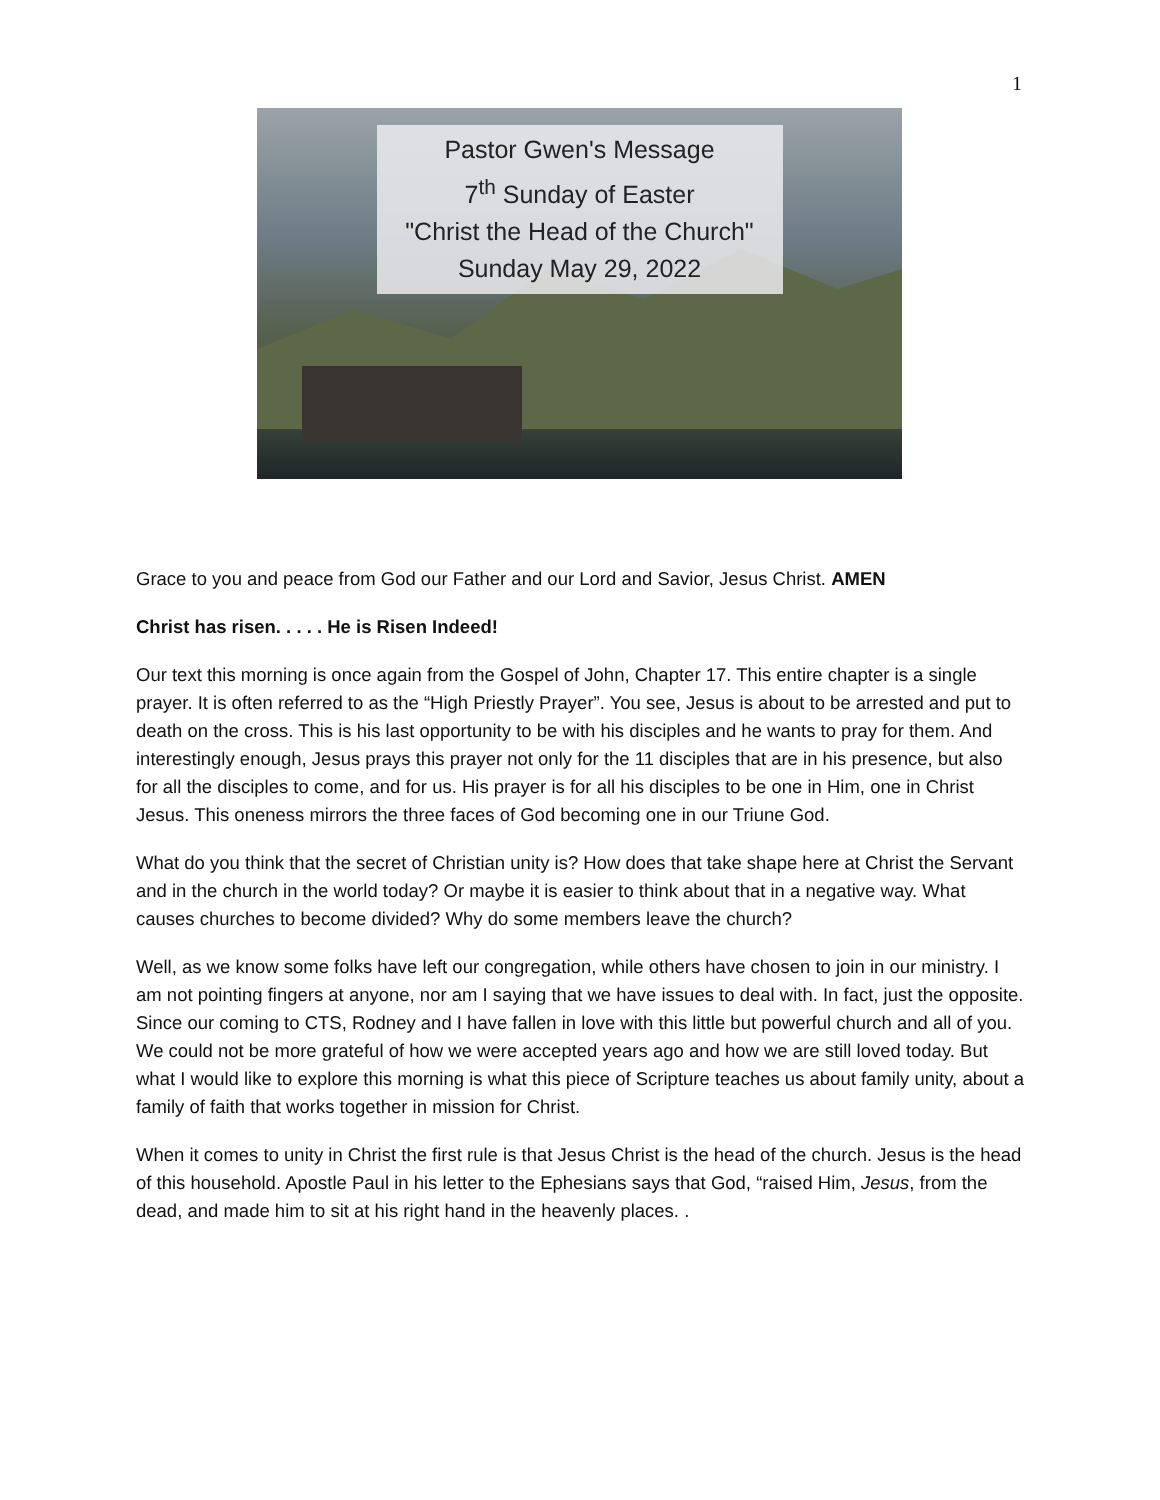1
Pastor Gwen's Message
7<sup>th</sup> Sunday of Easter
"Christ the Head of the Church"
Sunday May 29, 2022
Grace to you and peace from God our Father and our Lord and Savior, Jesus Christ. AMEN
Christ has risen. . . . . He is Risen Indeed!
Our text this morning is once again from the Gospel of John, Chapter 17. This entire chapter is a single prayer. It is often referred to as the “High Priestly Prayer”. You see, Jesus is about to be arrested and put to death on the cross. This is his last opportunity to be with his disciples and he wants to pray for them. And interestingly enough, Jesus prays this prayer not only for the 11 disciples that are in his presence, but also for all the disciples to come, and for us. His prayer is for all his disciples to be one in Him, one in Christ Jesus. This oneness mirrors the three faces of God becoming one in our Triune God.
What do you think that the secret of Christian unity is? How does that take shape here at Christ the Servant and in the church in the world today? Or maybe it is easier to think about that in a negative way. What causes churches to become divided? Why do some members leave the church?
Well, as we know some folks have left our congregation, while others have chosen to join in our ministry. I am not pointing fingers at anyone, nor am I saying that we have issues to deal with. In fact, just the opposite. Since our coming to CTS, Rodney and I have fallen in love with this little but powerful church and all of you. We could not be more grateful of how we were accepted years ago and how we are still loved today. But what I would like to explore this morning is what this piece of Scripture teaches us about family unity, about a family of faith that works together in mission for Christ.
When it comes to unity in Christ the first rule is that Jesus Christ is the head of the church. Jesus is the head of this household. Apostle Paul in his letter to the Ephesians says that God, “raised Him, Jesus, from the dead, and made him to sit at his right hand in the heavenly places. .